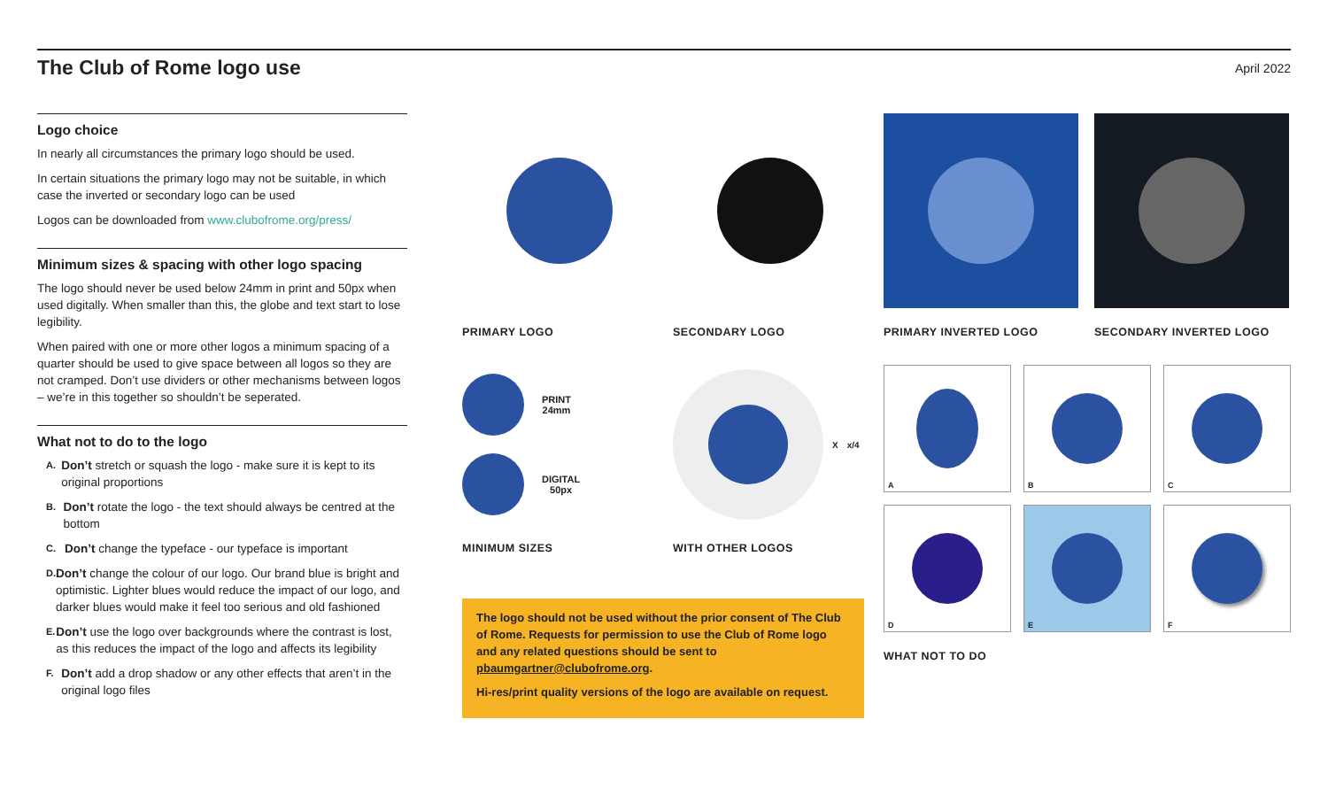The Club of Rome logo use
April 2022
Logo choice
In nearly all circumstances the primary logo should be used.
In certain situations the primary logo may not be suitable, in which case the inverted or secondary logo can be used
Logos can be downloaded from www.clubofrome.org/press/
Minimum sizes & spacing with other logo spacing
The logo should never be used below 24mm in print and 50px when used digitally. When smaller than this, the globe and text start to lose legibility.
When paired with one or more other logos a minimum spacing of a quarter should be used to give space between all logos so they are not cramped. Don’t use dividers or other mechanisms between logos – we’re in this together so shouldn’t be seperated.
What not to do to the logo
A. Don’t stretch or squash the logo - make sure it is kept to its original proportions
B. Don’t rotate the logo - the text should always be centred at the bottom
C. Don’t change the typeface - our typeface is important
D. Don’t change the colour of our logo. Our brand blue is bright and optimistic. Lighter blues would reduce the impact of our logo, and darker blues would make it feel too serious and old fashioned
E. Don’t use the logo over backgrounds where the contrast is lost, as this reduces the impact of the logo and affects its legibility
F. Don’t add a drop shadow or any other effects that aren’t in the original logo files
PRIMARY LOGO SECONDARY LOGO PRIMARY INVERTED LOGO SECONDARY INVERTED LOGO
PRINT
24mm
DIGITAL
50px
MINIMUM SIZES
X x/4
WITH OTHER LOGOS
The logo should not be used without the prior consent of The Club of Rome. Requests for permission to use the Club of Rome logo and any related questions should be sent to pbaumgartner@clubofrome.org.
Hi-res/print quality versions of the logo are available on request.
A B C
D E F
WHAT NOT TO DO